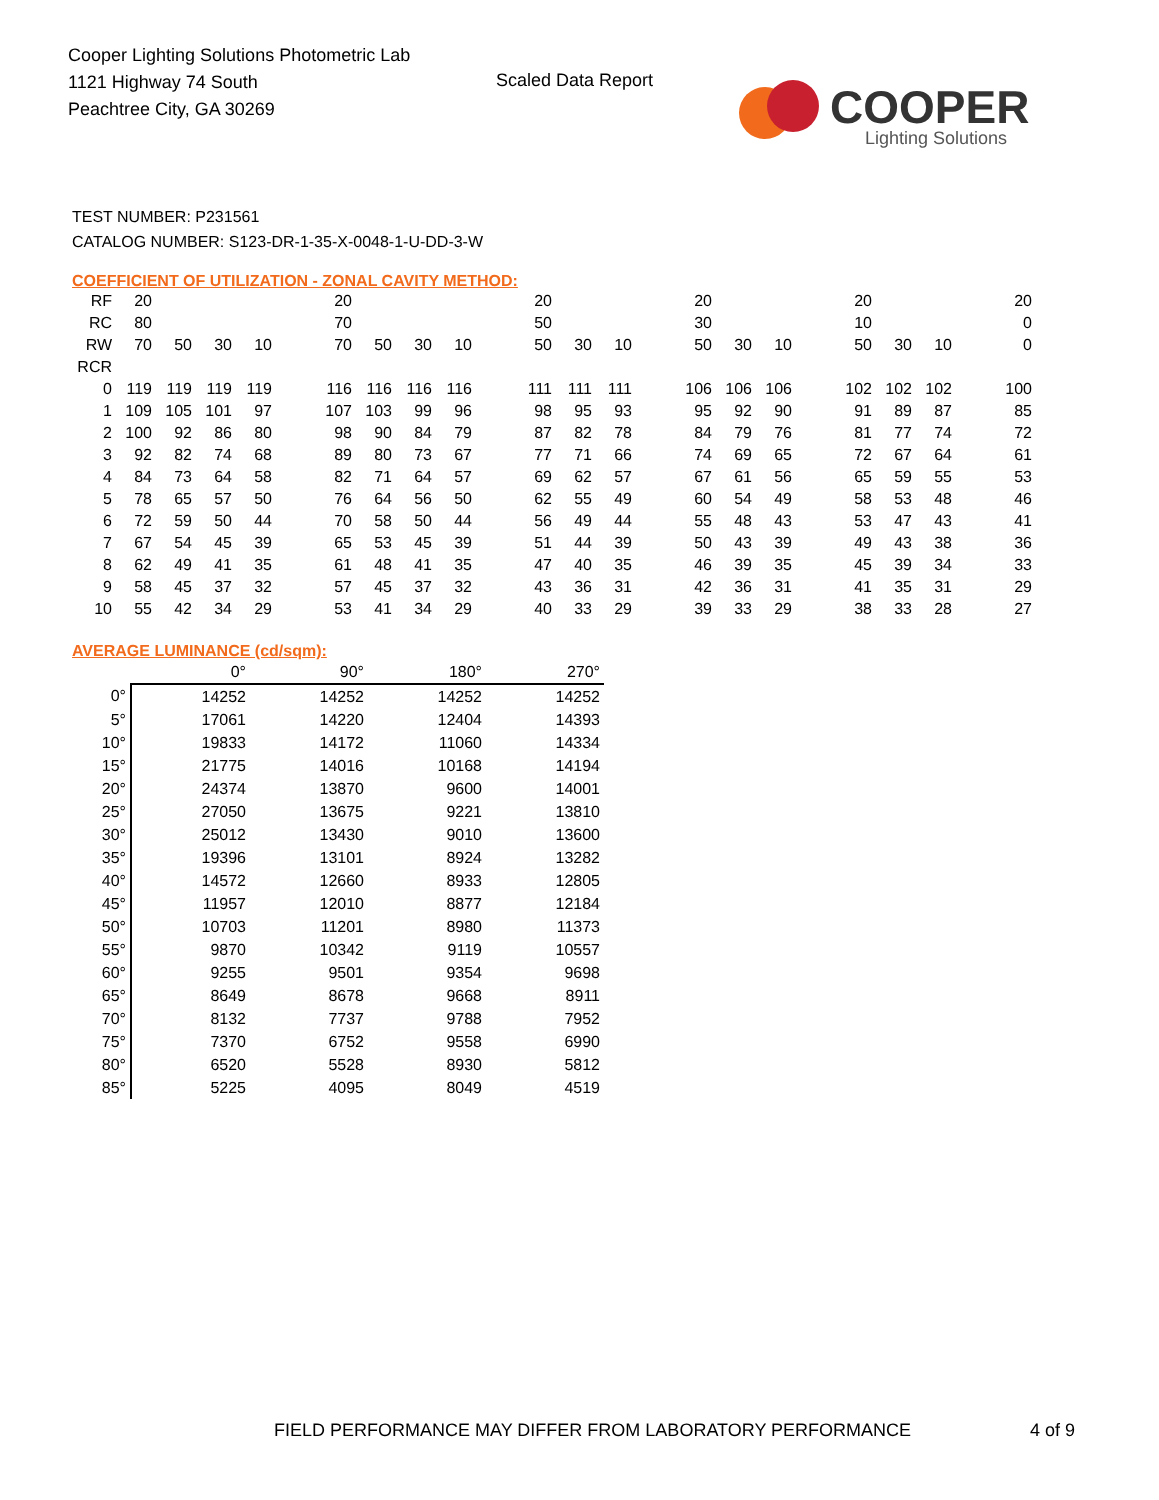Cooper Lighting Solutions Photometric Lab
1121 Highway 74 South
Peachtree City, GA 30269
Scaled Data Report
COOPER
Lighting Solutions
TEST NUMBER: P231561
CATALOG NUMBER: S123-DR-1-35-X-0048-1-U-DD-3-W
COEFFICIENT OF UTILIZATION - ZONAL CAVITY METHOD:
| RF | 20 | | | | | 20 | | | | | 20 | | | | 20 | | | | 20 | | | | 20 |
| RC | 80 | | | | | 70 | | | | | 50 | | | | 30 | | | | 10 | | | | 0 |
| RW | 70 | 50 | 30 | 10 | | 70 | 50 | 30 | 10 | | 50 | 30 | 10 | | 50 | 30 | 10 | | 50 | 30 | 10 | | 0 |
| RCR | | | | | | | | | | | | | | | | | | | | | | | |
| 0 | 119 | 119 | 119 | 119 | | 116 | 116 | 116 | 116 | | 111 | 111 | 111 | | 106 | 106 | 106 | | 102 | 102 | 102 | | 100 |
| 1 | 109 | 105 | 101 | 97 | | 107 | 103 | 99 | 96 | | 98 | 95 | 93 | | 95 | 92 | 90 | | 91 | 89 | 87 | | 85 |
| 2 | 100 | 92 | 86 | 80 | | 98 | 90 | 84 | 79 | | 87 | 82 | 78 | | 84 | 79 | 76 | | 81 | 77 | 74 | | 72 |
| 3 | 92 | 82 | 74 | 68 | | 89 | 80 | 73 | 67 | | 77 | 71 | 66 | | 74 | 69 | 65 | | 72 | 67 | 64 | | 61 |
| 4 | 84 | 73 | 64 | 58 | | 82 | 71 | 64 | 57 | | 69 | 62 | 57 | | 67 | 61 | 56 | | 65 | 59 | 55 | | 53 |
| 5 | 78 | 65 | 57 | 50 | | 76 | 64 | 56 | 50 | | 62 | 55 | 49 | | 60 | 54 | 49 | | 58 | 53 | 48 | | 46 |
| 6 | 72 | 59 | 50 | 44 | | 70 | 58 | 50 | 44 | | 56 | 49 | 44 | | 55 | 48 | 43 | | 53 | 47 | 43 | | 41 |
| 7 | 67 | 54 | 45 | 39 | | 65 | 53 | 45 | 39 | | 51 | 44 | 39 | | 50 | 43 | 39 | | 49 | 43 | 38 | | 36 |
| 8 | 62 | 49 | 41 | 35 | | 61 | 48 | 41 | 35 | | 47 | 40 | 35 | | 46 | 39 | 35 | | 45 | 39 | 34 | | 33 |
| 9 | 58 | 45 | 37 | 32 | | 57 | 45 | 37 | 32 | | 43 | 36 | 31 | | 42 | 36 | 31 | | 41 | 35 | 31 | | 29 |
| 10 | 55 | 42 | 34 | 29 | | 53 | 41 | 34 | 29 | | 40 | 33 | 29 | | 39 | 33 | 29 | | 38 | 33 | 28 | | 27 |
AVERAGE LUMINANCE (cd/sqm):
| | 0° | 90° | 180° | 270° |
| 0° | 14252 | 14252 | 14252 | 14252 |
| 5° | 17061 | 14220 | 12404 | 14393 |
| 10° | 19833 | 14172 | 11060 | 14334 |
| 15° | 21775 | 14016 | 10168 | 14194 |
| 20° | 24374 | 13870 | 9600 | 14001 |
| 25° | 27050 | 13675 | 9221 | 13810 |
| 30° | 25012 | 13430 | 9010 | 13600 |
| 35° | 19396 | 13101 | 8924 | 13282 |
| 40° | 14572 | 12660 | 8933 | 12805 |
| 45° | 11957 | 12010 | 8877 | 12184 |
| 50° | 10703 | 11201 | 8980 | 11373 |
| 55° | 9870 | 10342 | 9119 | 10557 |
| 60° | 9255 | 9501 | 9354 | 9698 |
| 65° | 8649 | 8678 | 9668 | 8911 |
| 70° | 8132 | 7737 | 9788 | 7952 |
| 75° | 7370 | 6752 | 9558 | 6990 |
| 80° | 6520 | 5528 | 8930 | 5812 |
| 85° | 5225 | 4095 | 8049 | 4519 |
FIELD PERFORMANCE MAY DIFFER FROM LABORATORY PERFORMANCE
4 of 9